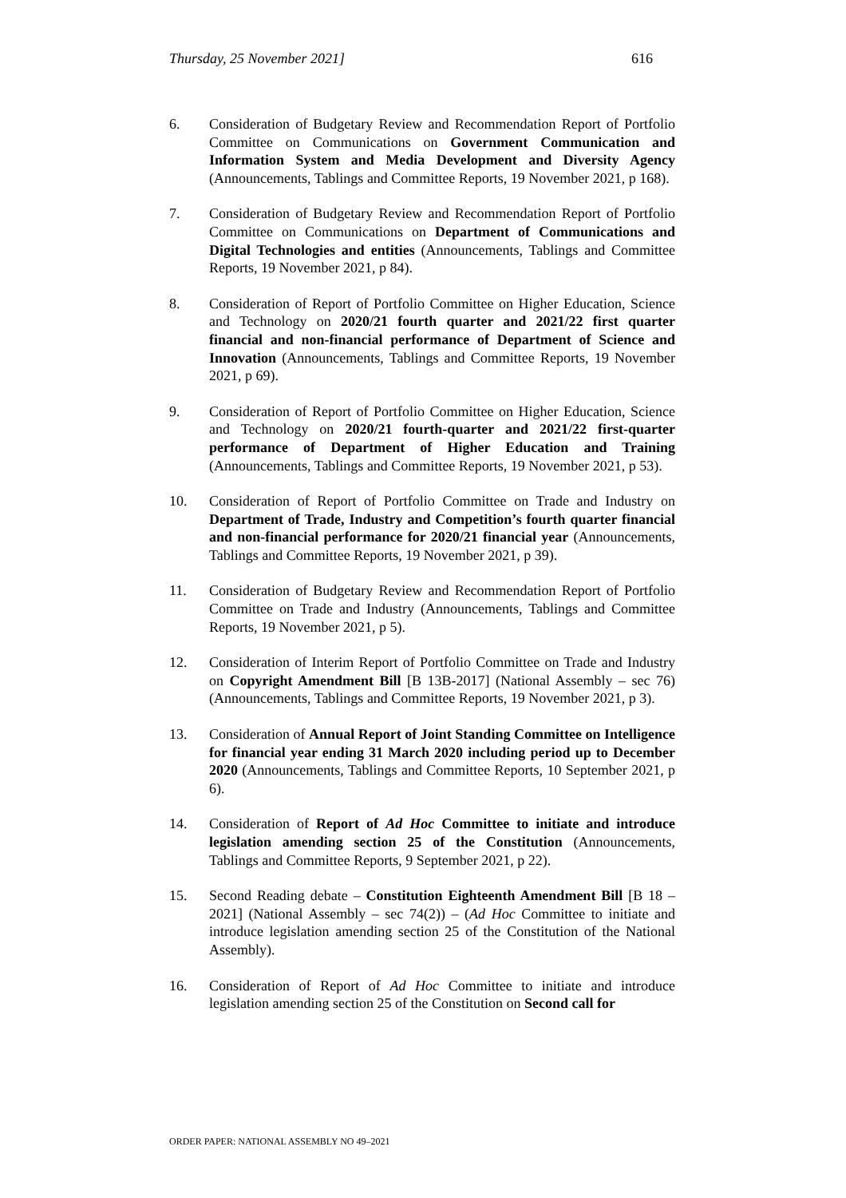Thursday, 25 November 2021] 616
6. Consideration of Budgetary Review and Recommendation Report of Portfolio Committee on Communications on Government Communication and Information System and Media Development and Diversity Agency (Announcements, Tablings and Committee Reports, 19 November 2021, p 168).
7. Consideration of Budgetary Review and Recommendation Report of Portfolio Committee on Communications on Department of Communications and Digital Technologies and entities (Announcements, Tablings and Committee Reports, 19 November 2021, p 84).
8. Consideration of Report of Portfolio Committee on Higher Education, Science and Technology on 2020/21 fourth quarter and 2021/22 first quarter financial and non-financial performance of Department of Science and Innovation (Announcements, Tablings and Committee Reports, 19 November 2021, p 69).
9. Consideration of Report of Portfolio Committee on Higher Education, Science and Technology on 2020/21 fourth-quarter and 2021/22 first-quarter performance of Department of Higher Education and Training (Announcements, Tablings and Committee Reports, 19 November 2021, p 53).
10. Consideration of Report of Portfolio Committee on Trade and Industry on Department of Trade, Industry and Competition’s fourth quarter financial and non-financial performance for 2020/21 financial year (Announcements, Tablings and Committee Reports, 19 November 2021, p 39).
11. Consideration of Budgetary Review and Recommendation Report of Portfolio Committee on Trade and Industry (Announcements, Tablings and Committee Reports, 19 November 2021, p 5).
12. Consideration of Interim Report of Portfolio Committee on Trade and Industry on Copyright Amendment Bill [B 13B-2017] (National Assembly – sec 76) (Announcements, Tablings and Committee Reports, 19 November 2021, p 3).
13. Consideration of Annual Report of Joint Standing Committee on Intelligence for financial year ending 31 March 2020 including period up to December 2020 (Announcements, Tablings and Committee Reports, 10 September 2021, p 6).
14. Consideration of Report of Ad Hoc Committee to initiate and introduce legislation amending section 25 of the Constitution (Announcements, Tablings and Committee Reports, 9 September 2021, p 22).
15. Second Reading debate – Constitution Eighteenth Amendment Bill [B 18 – 2021] (National Assembly – sec 74(2)) – (Ad Hoc Committee to initiate and introduce legislation amending section 25 of the Constitution of the National Assembly).
16. Consideration of Report of Ad Hoc Committee to initiate and introduce legislation amending section 25 of the Constitution on Second call for
ORDER PAPER: NATIONAL ASSEMBLY NO 49–2021